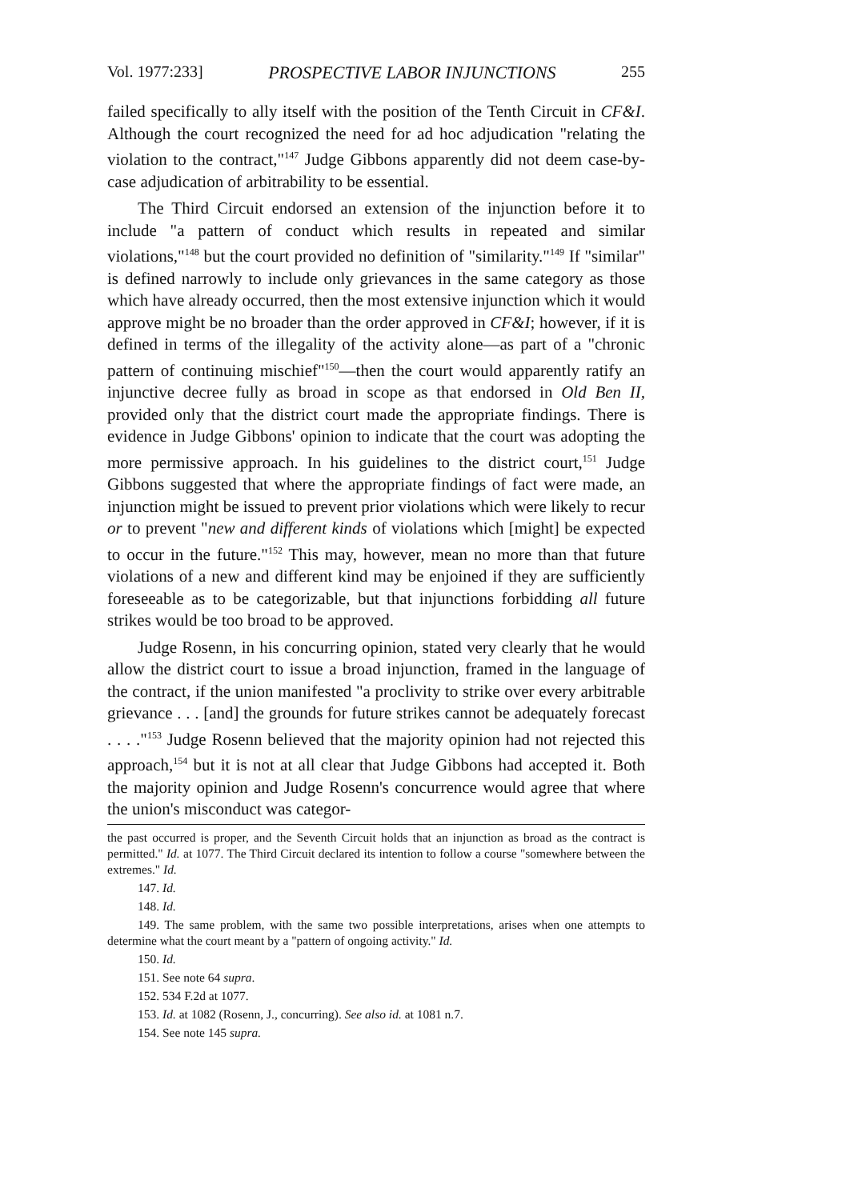Vol. 1977:233] PROSPECTIVE LABOR INJUNCTIONS 255
failed specifically to ally itself with the position of the Tenth Circuit in CF&I. Although the court recognized the need for ad hoc adjudication "relating the violation to the contract,"<sup>147</sup> Judge Gibbons apparently did not deem case-by-case adjudication of arbitrability to be essential.
The Third Circuit endorsed an extension of the injunction before it to include "a pattern of conduct which results in repeated and similar violations,"<sup>148</sup> but the court provided no definition of "similarity."<sup>149</sup> If "similar" is defined narrowly to include only grievances in the same category as those which have already occurred, then the most extensive injunction which it would approve might be no broader than the order approved in CF&I; however, if it is defined in terms of the illegality of the activity alone—as part of a "chronic pattern of continuing mischief"<sup>150</sup>—then the court would apparently ratify an injunctive decree fully as broad in scope as that endorsed in Old Ben II, provided only that the district court made the appropriate findings. There is evidence in Judge Gibbons' opinion to indicate that the court was adopting the more permissive approach. In his guidelines to the district court,<sup>151</sup> Judge Gibbons suggested that where the appropriate findings of fact were made, an injunction might be issued to prevent prior violations which were likely to recur or to prevent "new and different kinds of violations which [might] be expected to occur in the future."<sup>152</sup> This may, however, mean no more than that future violations of a new and different kind may be enjoined if they are sufficiently foreseeable as to be categorizable, but that injunctions forbidding all future strikes would be too broad to be approved.
Judge Rosenn, in his concurring opinion, stated very clearly that he would allow the district court to issue a broad injunction, framed in the language of the contract, if the union manifested "a proclivity to strike over every arbitrable grievance . . . [and] the grounds for future strikes cannot be adequately forecast . . . ."<sup>153</sup> Judge Rosenn believed that the majority opinion had not rejected this approach,<sup>154</sup> but it is not at all clear that Judge Gibbons had accepted it. Both the majority opinion and Judge Rosenn's concurrence would agree that where the union's misconduct was categor-
the past occurred is proper, and the Seventh Circuit holds that an injunction as broad as the contract is permitted." Id. at 1077. The Third Circuit declared its intention to follow a course "somewhere between the extremes." Id.
147. Id.
148. Id.
149. The same problem, with the same two possible interpretations, arises when one attempts to determine what the court meant by a "pattern of ongoing activity." Id.
150. Id.
151. See note 64 supra.
152. 534 F.2d at 1077.
153. Id. at 1082 (Rosenn, J., concurring). See also id. at 1081 n.7.
154. See note 145 supra.